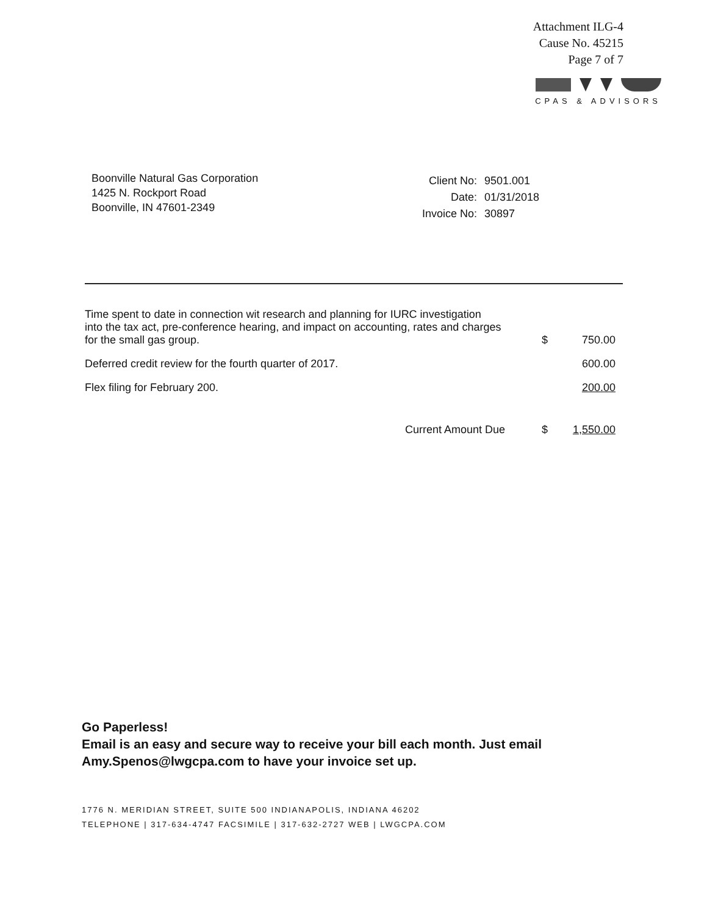Attachment ILG-4
Cause No. 45215
Page 7 of 7
CPAS & ADVISORS
Boonville Natural Gas Corporation
1425 N. Rockport Road
Boonville, IN 47601-2349
| Client No: | 9501.001 |
| Date: | 01/31/2018 |
| Invoice No: | 30897 |
| Time spent to date in connection wit research and planning for IURC investigation into the tax act, pre-conference hearing, and impact on accounting, rates and charges for the small gas group. | $ | 750.00 |
| Deferred credit review for the fourth quarter of 2017. | | 600.00 |
| Flex filing for February 200. | | 200.00 |
| Current Amount Due | $ | 1,550.00 |
Go Paperless!
Email is an easy and secure way to receive your bill each month. Just email
Amy.Spenos@lwgcpa.com to have your invoice set up.
1776 N. MERIDIAN STREET, SUITE 500 INDIANAPOLIS, INDIANA 46202
TELEPHONE | 317-634-4747 FACSIMILE | 317-632-2727 WEB | LWGCPA.COM